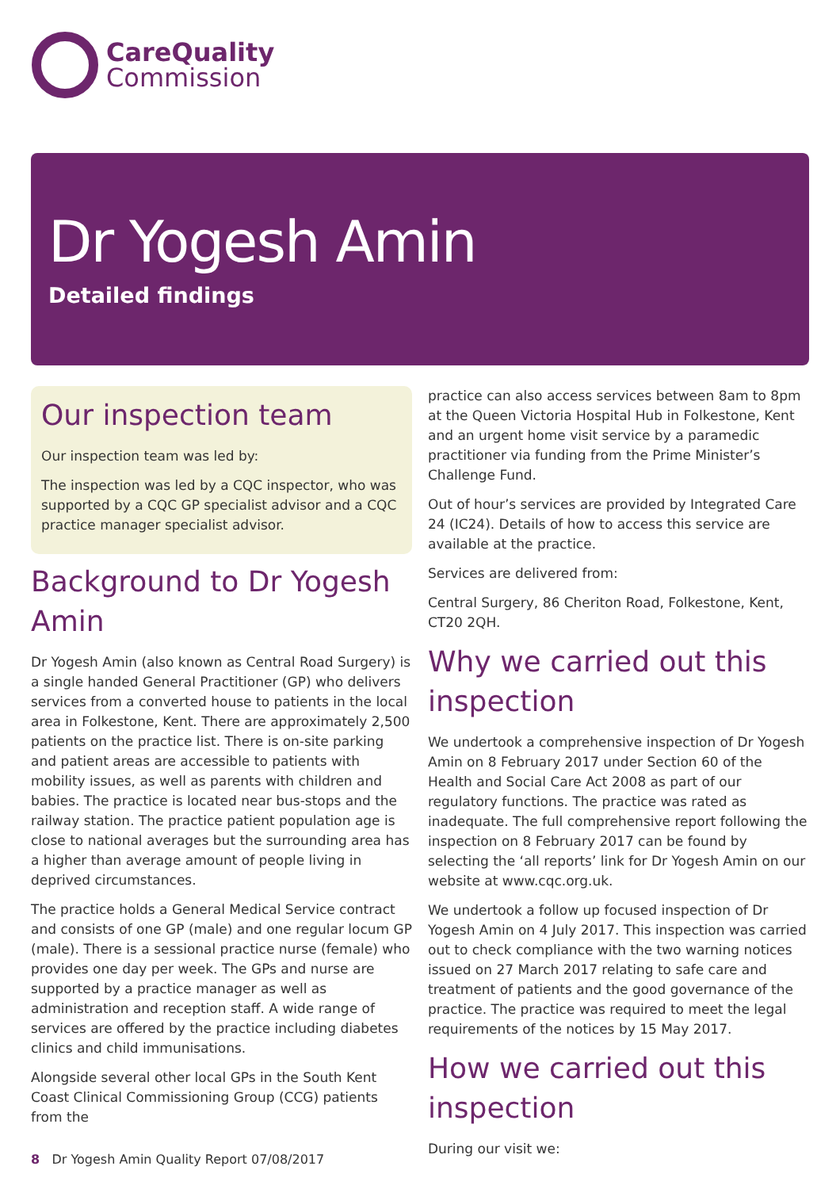CareQuality
Commission
Dr Yogesh Amin
Detailed findings
Our inspection team
Our inspection team was led by:
The inspection was led by a CQC inspector, who was supported by a CQC GP specialist advisor and a CQC practice manager specialist advisor.
Background to Dr Yogesh Amin
Dr Yogesh Amin (also known as Central Road Surgery) is a single handed General Practitioner (GP) who delivers services from a converted house to patients in the local area in Folkestone, Kent. There are approximately 2,500 patients on the practice list. There is on-site parking and patient areas are accessible to patients with mobility issues, as well as parents with children and babies. The practice is located near bus-stops and the railway station. The practice patient population age is close to national averages but the surrounding area has a higher than average amount of people living in deprived circumstances.
The practice holds a General Medical Service contract and consists of one GP (male) and one regular locum GP (male). There is a sessional practice nurse (female) who provides one day per week. The GPs and nurse are supported by a practice manager as well as administration and reception staff. A wide range of services are offered by the practice including diabetes clinics and child immunisations.
Alongside several other local GPs in the South Kent Coast Clinical Commissioning Group (CCG) patients from the
practice can also access services between 8am to 8pm at the Queen Victoria Hospital Hub in Folkestone, Kent and an urgent home visit service by a paramedic practitioner via funding from the Prime Minister’s Challenge Fund.
Out of hour’s services are provided by Integrated Care 24 (IC24). Details of how to access this service are available at the practice.
Services are delivered from:
Central Surgery, 86 Cheriton Road, Folkestone, Kent, CT20 2QH.
Why we carried out this inspection
We undertook a comprehensive inspection of Dr Yogesh Amin on 8 February 2017 under Section 60 of the Health and Social Care Act 2008 as part of our regulatory functions. The practice was rated as inadequate. The full comprehensive report following the inspection on 8 February 2017 can be found by selecting the ‘all reports’ link for Dr Yogesh Amin on our website at www.cqc.org.uk.
We undertook a follow up focused inspection of Dr Yogesh Amin on 4 July 2017. This inspection was carried out to check compliance with the two warning notices issued on 27 March 2017 relating to safe care and treatment of patients and the good governance of the practice. The practice was required to meet the legal requirements of the notices by 15 May 2017.
How we carried out this inspection
During our visit we:
8 Dr Yogesh Amin Quality Report 07/08/2017